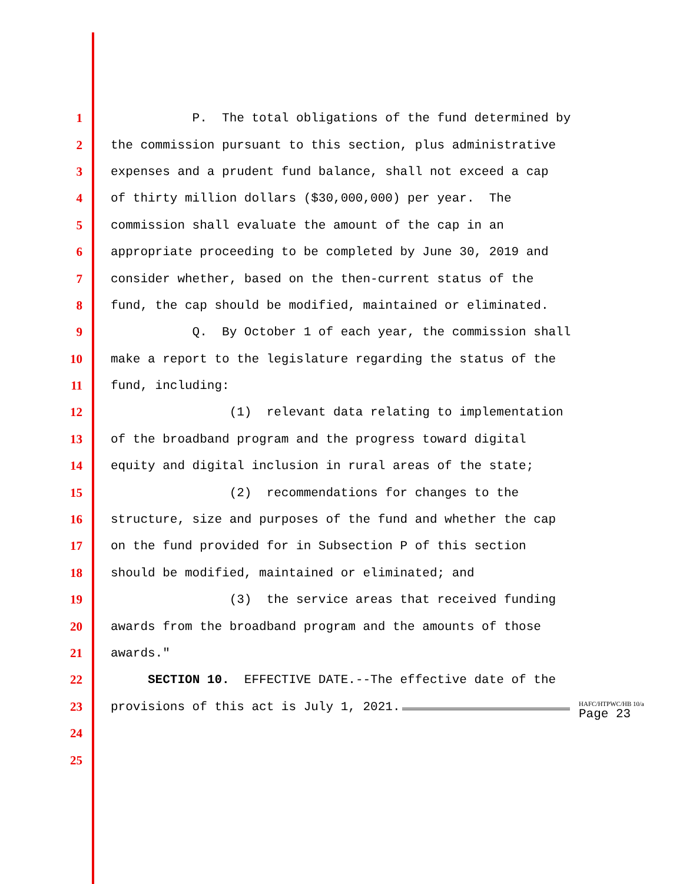1
P. The total obligations of the fund determined by
2
the commission pursuant to this section, plus administrative
3
expenses and a prudent fund balance, shall not exceed a cap
4
of thirty million dollars ($30,000,000) per year. The
5
commission shall evaluate the amount of the cap in an
6
appropriate proceeding to be completed by June 30, 2019 and
7
consider whether, based on the then-current status of the
8
fund, the cap should be modified, maintained or eliminated.
9
Q. By October 1 of each year, the commission shall
10
make a report to the legislature regarding the status of the
11
fund, including:
12
(1) relevant data relating to implementation
13
of the broadband program and the progress toward digital
14
equity and digital inclusion in rural areas of the state;
15
(2) recommendations for changes to the
16
structure, size and purposes of the fund and whether the cap
17
on the fund provided for in Subsection P of this section
18
should be modified, maintained or eliminated; and
19
(3) the service areas that received funding
20
awards from the broadband program and the amounts of those
21
awards."
22
SECTION 10. EFFECTIVE DATE.--The effective date of the
23
provisions of this act is July 1, 2021.
24
25
HAFC/HTPWC/HB 10/a
Page 23